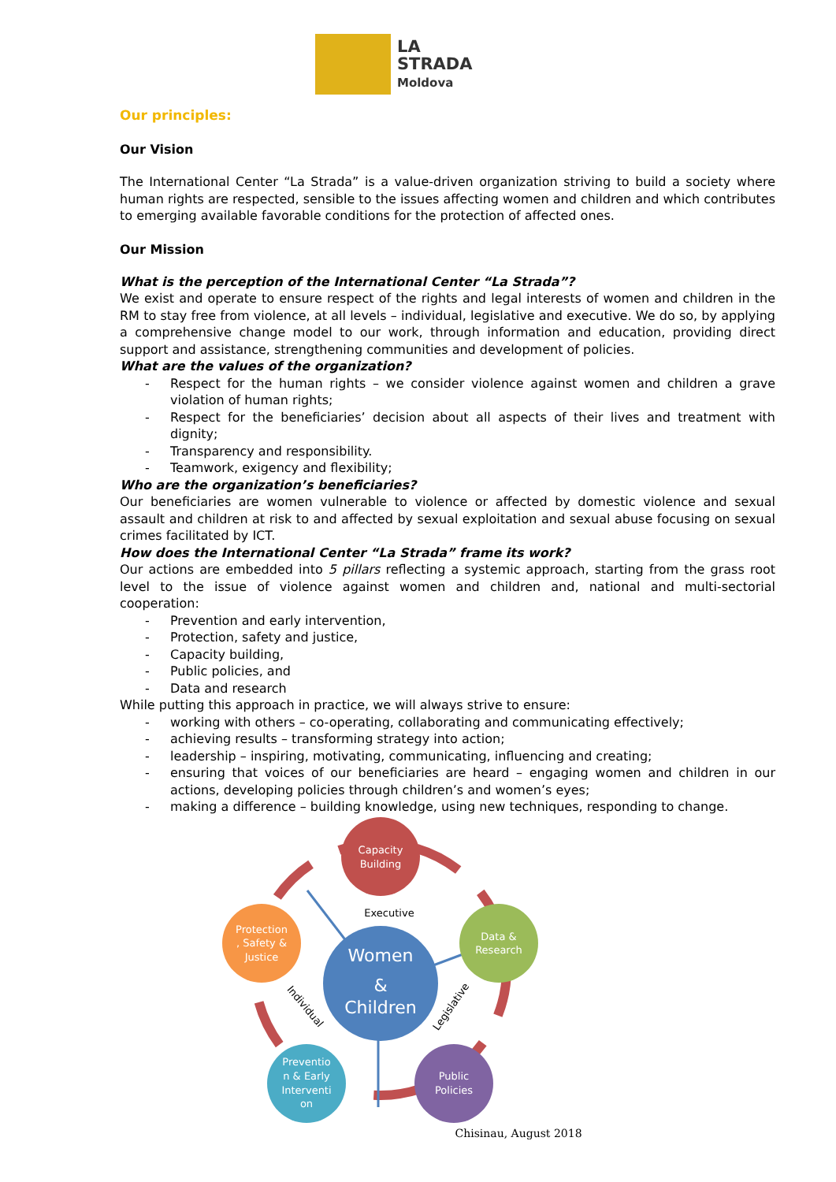LA
STRADA
Moldova
Our principles:
Our Vision
The International Center “La Strada” is a value-driven organization striving to build a society where human rights are respected, sensible to the issues affecting women and children and which contributes to emerging available favorable conditions for the protection of affected ones.
Our Mission
What is the perception of the International Center “La Strada”?
We exist and operate to ensure respect of the rights and legal interests of women and children in the RM to stay free from violence, at all levels – individual, legislative and executive. We do so, by applying a comprehensive change model to our work, through information and education, providing direct support and assistance, strengthening communities and development of policies.
What are the values of the organization?
- Respect for the human rights – we consider violence against women and children a grave violation of human rights;
- Respect for the beneficiaries’ decision about all aspects of their lives and treatment with dignity;
- Transparency and responsibility.
- Teamwork, exigency and flexibility;
Who are the organization’s beneficiaries?
Our beneficiaries are women vulnerable to violence or affected by domestic violence and sexual assault and children at risk to and affected by sexual exploitation and sexual abuse focusing on sexual crimes facilitated by ICT.
How does the International Center “La Strada” frame its work?
Our actions are embedded into 5 pillars reflecting a systemic approach, starting from the grass root level to the issue of violence against women and children and, national and multi-sectorial cooperation:
- Prevention and early intervention,
- Protection, safety and justice,
- Capacity building,
- Public policies, and
- Data and research
While putting this approach in practice, we will always strive to ensure:
- working with others – co-operating, collaborating and communicating effectively;
- achieving results – transforming strategy into action;
- leadership – inspiring, motivating, communicating, influencing and creating;
- ensuring that voices of our beneficiaries are heard – engaging women and children in our actions, developing policies through children’s and women’s eyes;
- making a difference – building knowledge, using new techniques, responding to change.
Capacity
Building
Data &
Research
Public
Policies
Preventio
n & Early
Interventi
on
Protection
, Safety &
Justice
Women
&
Children
Executive
Individual
Legislative
Chisinau, August 2018